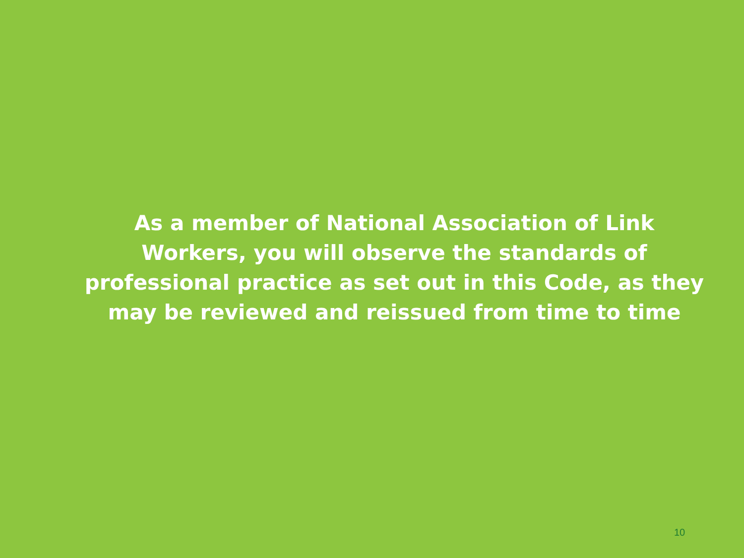As a member of National Association of Link
Workers, you will observe the standards of
professional practice as set out in this Code, as they
may be reviewed and reissued from time to time
10